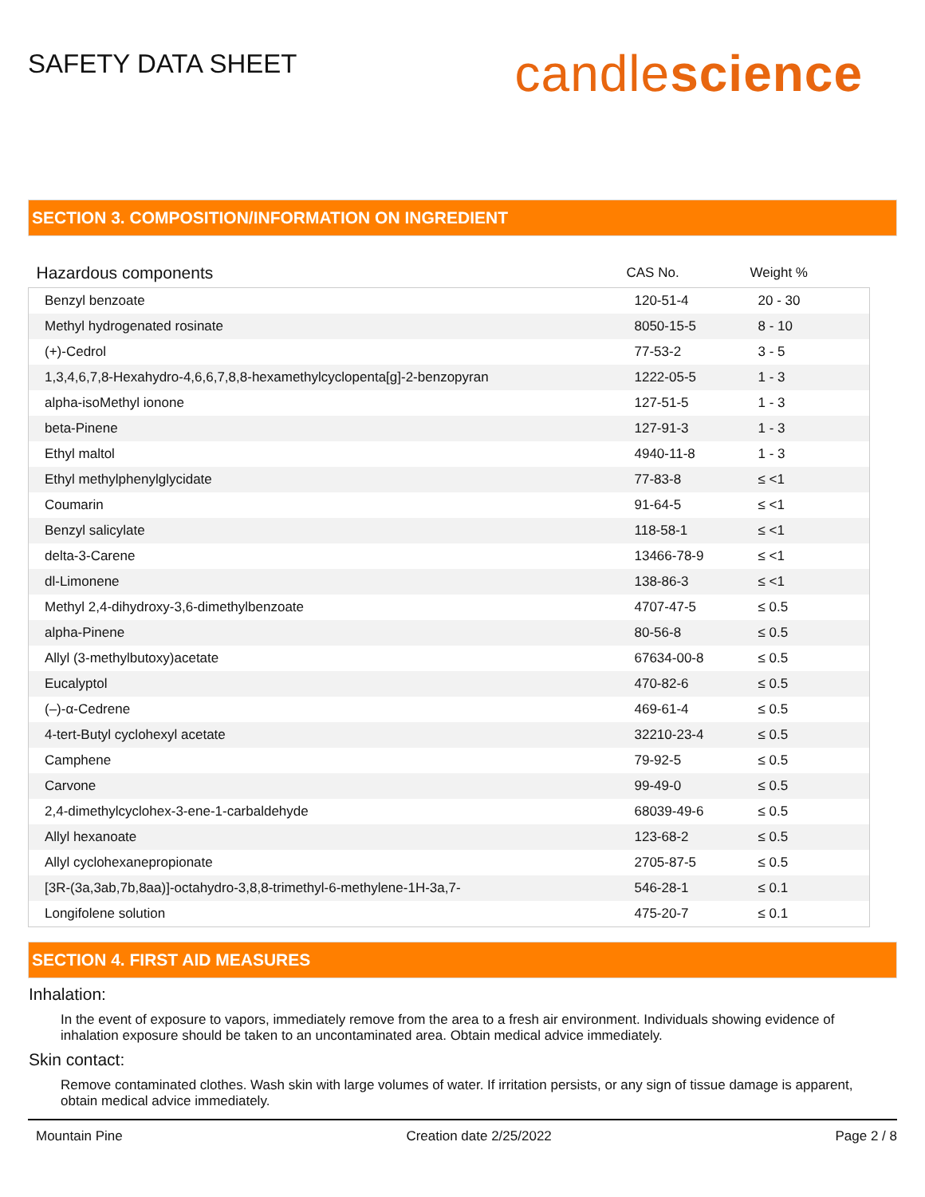SAFETY DATA SHEET
candlescience
SECTION 3. COMPOSITION/INFORMATION ON INGREDIENT
| Hazardous components | CAS No. | Weight % |
| --- | --- | --- |
| Benzyl benzoate | 120-51-4 | 20 - 30 |
| Methyl hydrogenated rosinate | 8050-15-5 | 8 - 10 |
| (+)-Cedrol | 77-53-2 | 3 - 5 |
| 1,3,4,6,7,8-Hexahydro-4,6,6,7,8,8-hexamethylcyclopenta[g]-2-benzopyran | 1222-05-5 | 1 - 3 |
| alpha-isoMethyl ionone | 127-51-5 | 1 - 3 |
| beta-Pinene | 127-91-3 | 1 - 3 |
| Ethyl maltol | 4940-11-8 | 1 - 3 |
| Ethyl methylphenylglycidate | 77-83-8 | ≤ <1 |
| Coumarin | 91-64-5 | ≤ <1 |
| Benzyl salicylate | 118-58-1 | ≤ <1 |
| delta-3-Carene | 13466-78-9 | ≤ <1 |
| dl-Limonene | 138-86-3 | ≤ <1 |
| Methyl 2,4-dihydroxy-3,6-dimethylbenzoate | 4707-47-5 | ≤ 0.5 |
| alpha-Pinene | 80-56-8 | ≤ 0.5 |
| Allyl (3-methylbutoxy)acetate | 67634-00-8 | ≤ 0.5 |
| Eucalyptol | 470-82-6 | ≤ 0.5 |
| (–)-α-Cedrene | 469-61-4 | ≤ 0.5 |
| 4-tert-Butyl cyclohexyl acetate | 32210-23-4 | ≤ 0.5 |
| Camphene | 79-92-5 | ≤ 0.5 |
| Carvone | 99-49-0 | ≤ 0.5 |
| 2,4-dimethylcyclohex-3-ene-1-carbaldehyde | 68039-49-6 | ≤ 0.5 |
| Allyl hexanoate | 123-68-2 | ≤ 0.5 |
| Allyl cyclohexanepropionate | 2705-87-5 | ≤ 0.5 |
| [3R-(3a,3ab,7b,8aa)]-octahydro-3,8,8-trimethyl-6-methylene-1H-3a,7- | 546-28-1 | ≤ 0.1 |
| Longifolene solution | 475-20-7 | ≤ 0.1 |
SECTION 4. FIRST AID MEASURES
Inhalation:
In the event of exposure to vapors, immediately remove from the area to a fresh air environment. Individuals showing evidence of inhalation exposure should be taken to an uncontaminated area. Obtain medical advice immediately.
Skin contact:
Remove contaminated clothes. Wash skin with large volumes of water. If irritation persists, or any sign of tissue damage is apparent, obtain medical advice immediately.
Mountain Pine Creation date 2/25/2022 Page 2 / 8